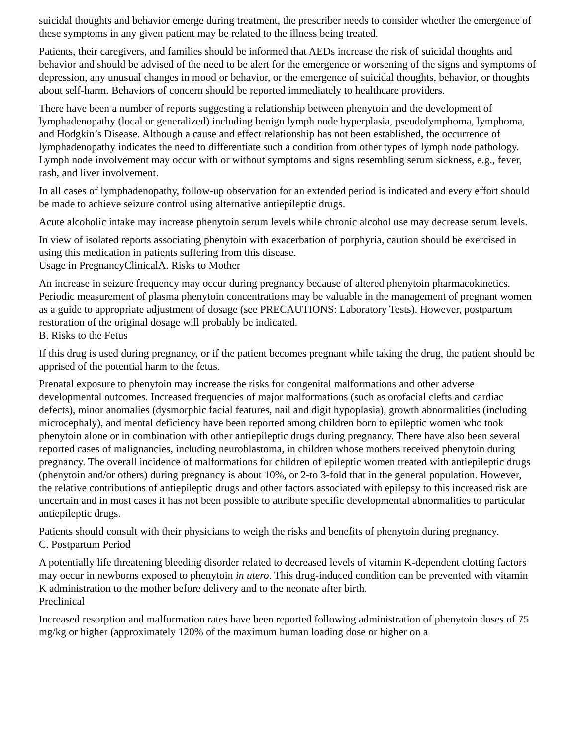suicidal thoughts and behavior emerge during treatment, the prescriber needs to consider whether the emergence of these symptoms in any given patient may be related to the illness being treated.
Patients, their caregivers, and families should be informed that AEDs increase the risk of suicidal thoughts and behavior and should be advised of the need to be alert for the emergence or worsening of the signs and symptoms of depression, any unusual changes in mood or behavior, or the emergence of suicidal thoughts, behavior, or thoughts about self-harm. Behaviors of concern should be reported immediately to healthcare providers.
There have been a number of reports suggesting a relationship between phenytoin and the development of lymphadenopathy (local or generalized) including benign lymph node hyperplasia, pseudolymphoma, lymphoma, and Hodgkin’s Disease. Although a cause and effect relationship has not been established, the occurrence of lymphadenopathy indicates the need to differentiate such a condition from other types of lymph node pathology. Lymph node involvement may occur with or without symptoms and signs resembling serum sickness, e.g., fever, rash, and liver involvement.
In all cases of lymphadenopathy, follow-up observation for an extended period is indicated and every effort should be made to achieve seizure control using alternative antiepileptic drugs.
Acute alcoholic intake may increase phenytoin serum levels while chronic alcohol use may decrease serum levels.
In view of isolated reports associating phenytoin with exacerbation of porphyria, caution should be exercised in using this medication in patients suffering from this disease.
Usage in PregnancyClinicalA. Risks to Mother
An increase in seizure frequency may occur during pregnancy because of altered phenytoin pharmacokinetics. Periodic measurement of plasma phenytoin concentrations may be valuable in the management of pregnant women as a guide to appropriate adjustment of dosage (see PRECAUTIONS: Laboratory Tests). However, postpartum restoration of the original dosage will probably be indicated.
B. Risks to the Fetus
If this drug is used during pregnancy, or if the patient becomes pregnant while taking the drug, the patient should be apprised of the potential harm to the fetus.
Prenatal exposure to phenytoin may increase the risks for congenital malformations and other adverse developmental outcomes. Increased frequencies of major malformations (such as orofacial clefts and cardiac defects), minor anomalies (dysmorphic facial features, nail and digit hypoplasia), growth abnormalities (including microcephaly), and mental deficiency have been reported among children born to epileptic women who took phenytoin alone or in combination with other antiepileptic drugs during pregnancy. There have also been several reported cases of malignancies, including neuroblastoma, in children whose mothers received phenytoin during pregnancy. The overall incidence of malformations for children of epileptic women treated with antiepileptic drugs (phenytoin and/or others) during pregnancy is about 10%, or 2-to 3-fold that in the general population. However, the relative contributions of antiepileptic drugs and other factors associated with epilepsy to this increased risk are uncertain and in most cases it has not been possible to attribute specific developmental abnormalities to particular antiepileptic drugs.
Patients should consult with their physicians to weigh the risks and benefits of phenytoin during pregnancy.
C. Postpartum Period
A potentially life threatening bleeding disorder related to decreased levels of vitamin K-dependent clotting factors may occur in newborns exposed to phenytoin in utero. This drug-induced condition can be prevented with vitamin K administration to the mother before delivery and to the neonate after birth.
Preclinical
Increased resorption and malformation rates have been reported following administration of phenytoin doses of 75 mg/kg or higher (approximately 120% of the maximum human loading dose or higher on a